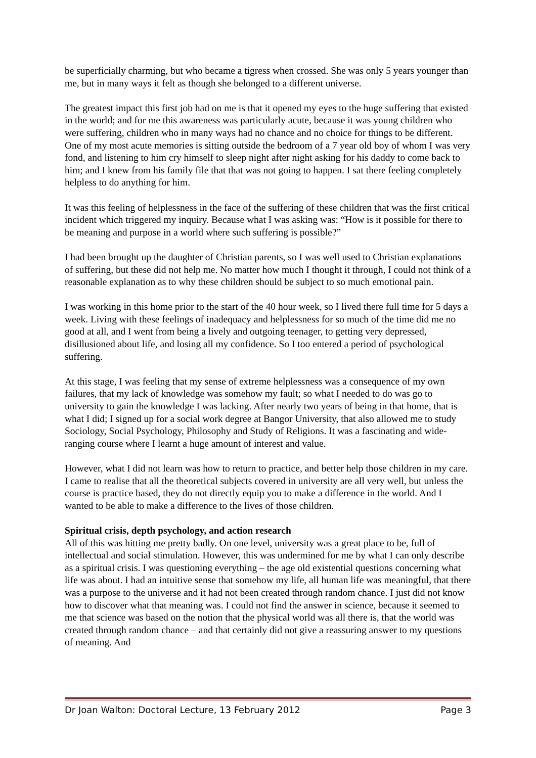be superficially charming, but who became a tigress when crossed. She was only 5 years younger than me, but in many ways it felt as though she belonged to a different universe.
The greatest impact this first job had on me is that it opened my eyes to the huge suffering that existed in the world; and for me this awareness was particularly acute, because it was young children who were suffering, children who in many ways had no chance and no choice for things to be different. One of my most acute memories is sitting outside the bedroom of a 7 year old boy of whom I was very fond, and listening to him cry himself to sleep night after night asking for his daddy to come back to him; and I knew from his family file that that was not going to happen. I sat there feeling completely helpless to do anything for him.
It was this feeling of helplessness in the face of the suffering of these children that was the first critical incident which triggered my inquiry. Because what I was asking was: “How is it possible for there to be meaning and purpose in a world where such suffering is possible?”
I had been brought up the daughter of Christian parents, so I was well used to Christian explanations of suffering, but these did not help me. No matter how much I thought it through, I could not think of a reasonable explanation as to why these children should be subject to so much emotional pain.
I was working in this home prior to the start of the 40 hour week, so I lived there full time for 5 days a week. Living with these feelings of inadequacy and helplessness for so much of the time did me no good at all, and I went from being a lively and outgoing teenager, to getting very depressed, disillusioned about life, and losing all my confidence. So I too entered a period of psychological suffering.
At this stage, I was feeling that my sense of extreme helplessness was a consequence of my own failures, that my lack of knowledge was somehow my fault; so what I needed to do was go to university to gain the knowledge I was lacking. After nearly two years of being in that home, that is what I did; I signed up for a social work degree at Bangor University, that also allowed me to study Sociology, Social Psychology, Philosophy and Study of Religions. It was a fascinating and wide-ranging course where I learnt a huge amount of interest and value.
However, what I did not learn was how to return to practice, and better help those children in my care. I came to realise that all the theoretical subjects covered in university are all very well, but unless the course is practice based, they do not directly equip you to make a difference in the world. And I wanted to be able to make a difference to the lives of those children.
Spiritual crisis, depth psychology, and action research
All of this was hitting me pretty badly. On one level, university was a great place to be, full of intellectual and social stimulation. However, this was undermined for me by what I can only describe as a spiritual crisis. I was questioning everything – the age old existential questions concerning what life was about. I had an intuitive sense that somehow my life, all human life was meaningful, that there was a purpose to the universe and it had not been created through random chance. I just did not know how to discover what that meaning was. I could not find the answer in science, because it seemed to me that science was based on the notion that the physical world was all there is, that the world was created through random chance – and that certainly did not give a reassuring answer to my questions of meaning. And
Dr Joan Walton: Doctoral Lecture, 13 February 2012 Page 3